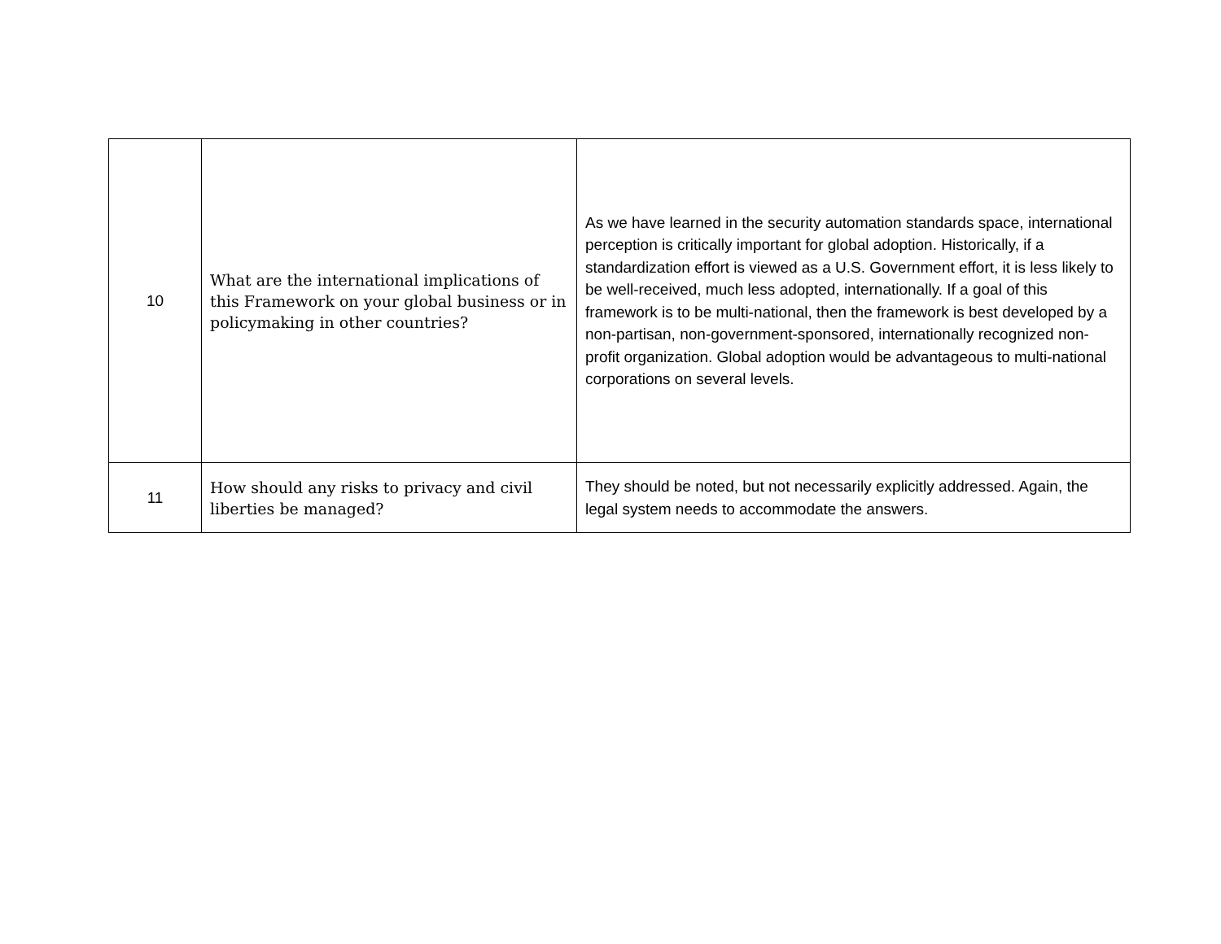| 10 | What are the international implications of this Framework on your global business or in policymaking in other countries? | As we have learned in the security automation standards space, international perception is critically important for global adoption. Historically, if a standardization effort is viewed as a U.S. Government effort, it is less likely to be well-received, much less adopted, internationally. If a goal of this framework is to be multi-national, then the framework is best developed by a non-partisan, non-government-sponsored, internationally recognized non-profit organization. Global adoption would be advantageous to multi-national corporations on several levels. |
| 11 | How should any risks to privacy and civil liberties be managed? | They should be noted, but not necessarily explicitly addressed. Again, the legal system needs to accommodate the answers. |